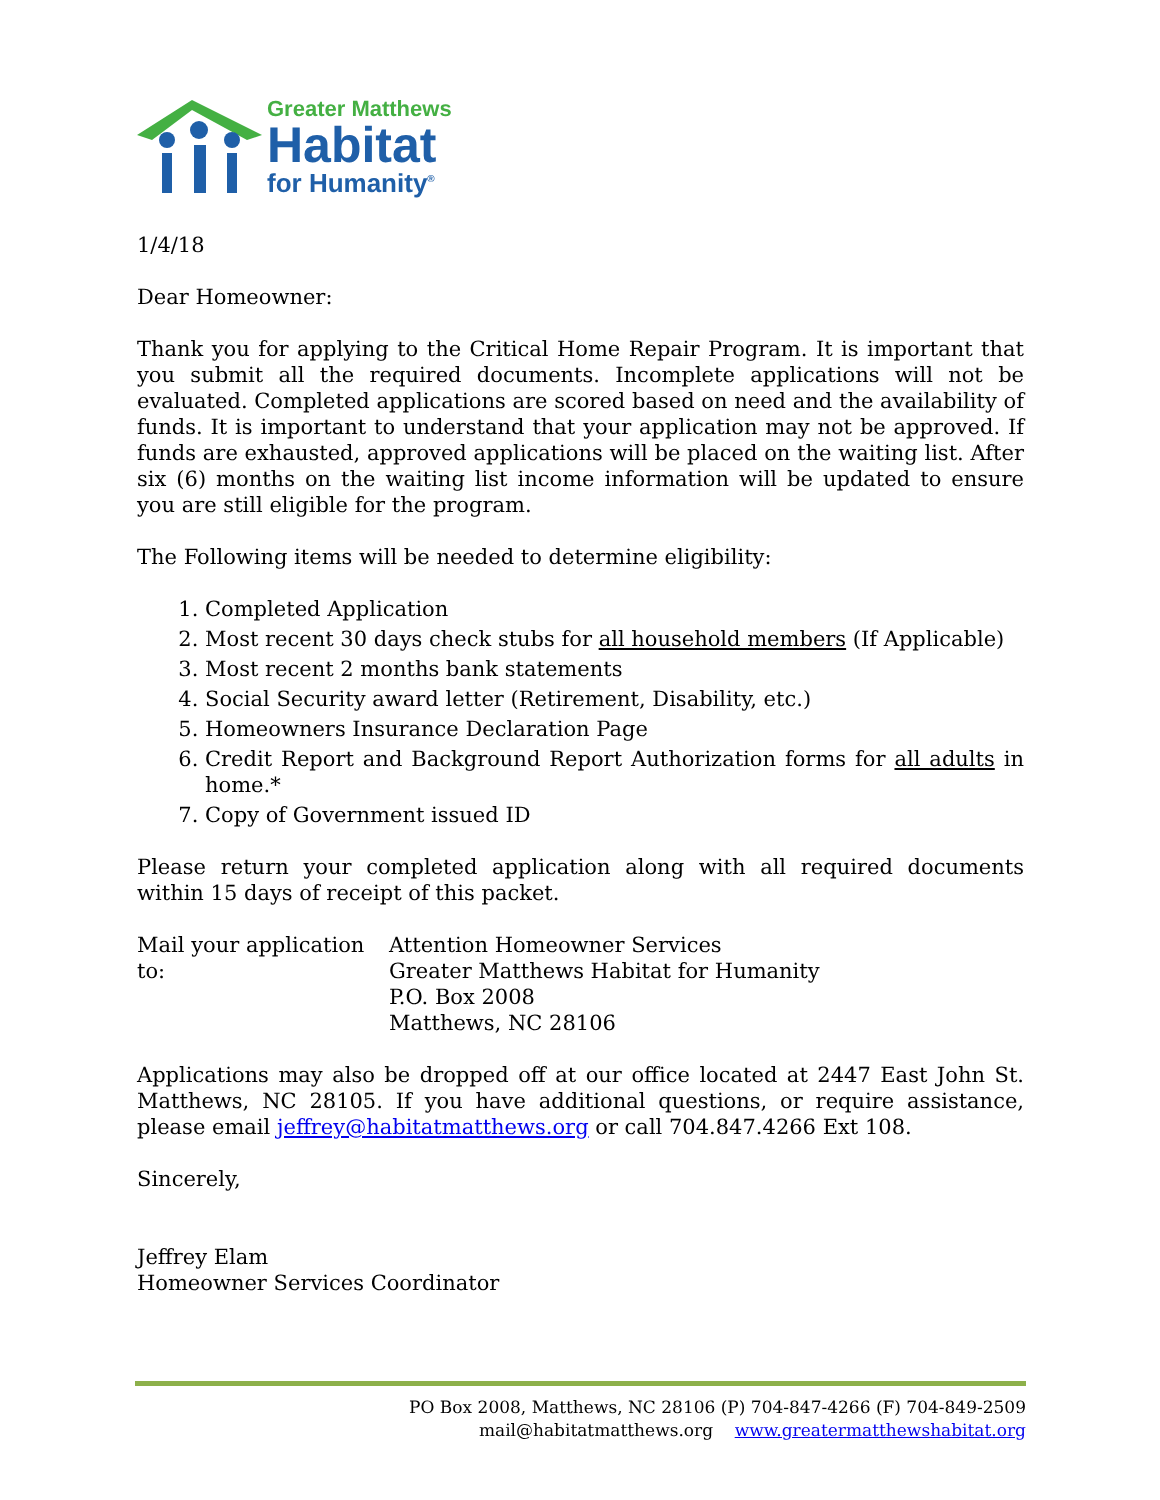Greater Matthews
Habitat
for Humanity<sup>®</sup>
1/4/18
Dear Homeowner:
Thank you for applying to the Critical Home Repair Program. It is important that you submit all the required documents. Incomplete applications will not be evaluated. Completed applications are scored based on need and the availability of funds. It is important to understand that your application may not be approved. If funds are exhausted, approved applications will be placed on the waiting list. After six (6) months on the waiting list income information will be updated to ensure you are still eligible for the program.
The Following items will be needed to determine eligibility:
1. Completed Application
2. Most recent 30 days check stubs for all household members (If Applicable)
3. Most recent 2 months bank statements
4. Social Security award letter (Retirement, Disability, etc.)
5. Homeowners Insurance Declaration Page
6. Credit Report and Background Report Authorization forms for all adults in home.*
7. Copy of Government issued ID
Please return your completed application along with all required documents within 15 days of receipt of this packet.
Mail your application to:
Attention Homeowner Services
Greater Matthews Habitat for Humanity
P.O. Box 2008
Matthews, NC 28106
Applications may also be dropped off at our office located at 2447 East John St. Matthews, NC 28105. If you have additional questions, or require assistance, please email jeffrey@habitatmatthews.org or call 704.847.4266 Ext 108.
Sincerely,
Jeffrey Elam
Homeowner Services Coordinator
PO Box 2008, Matthews, NC 28106 (P) 704-847-4266 (F) 704-849-2509
mail@habitatmatthews.org www.greatermatthewshabitat.org